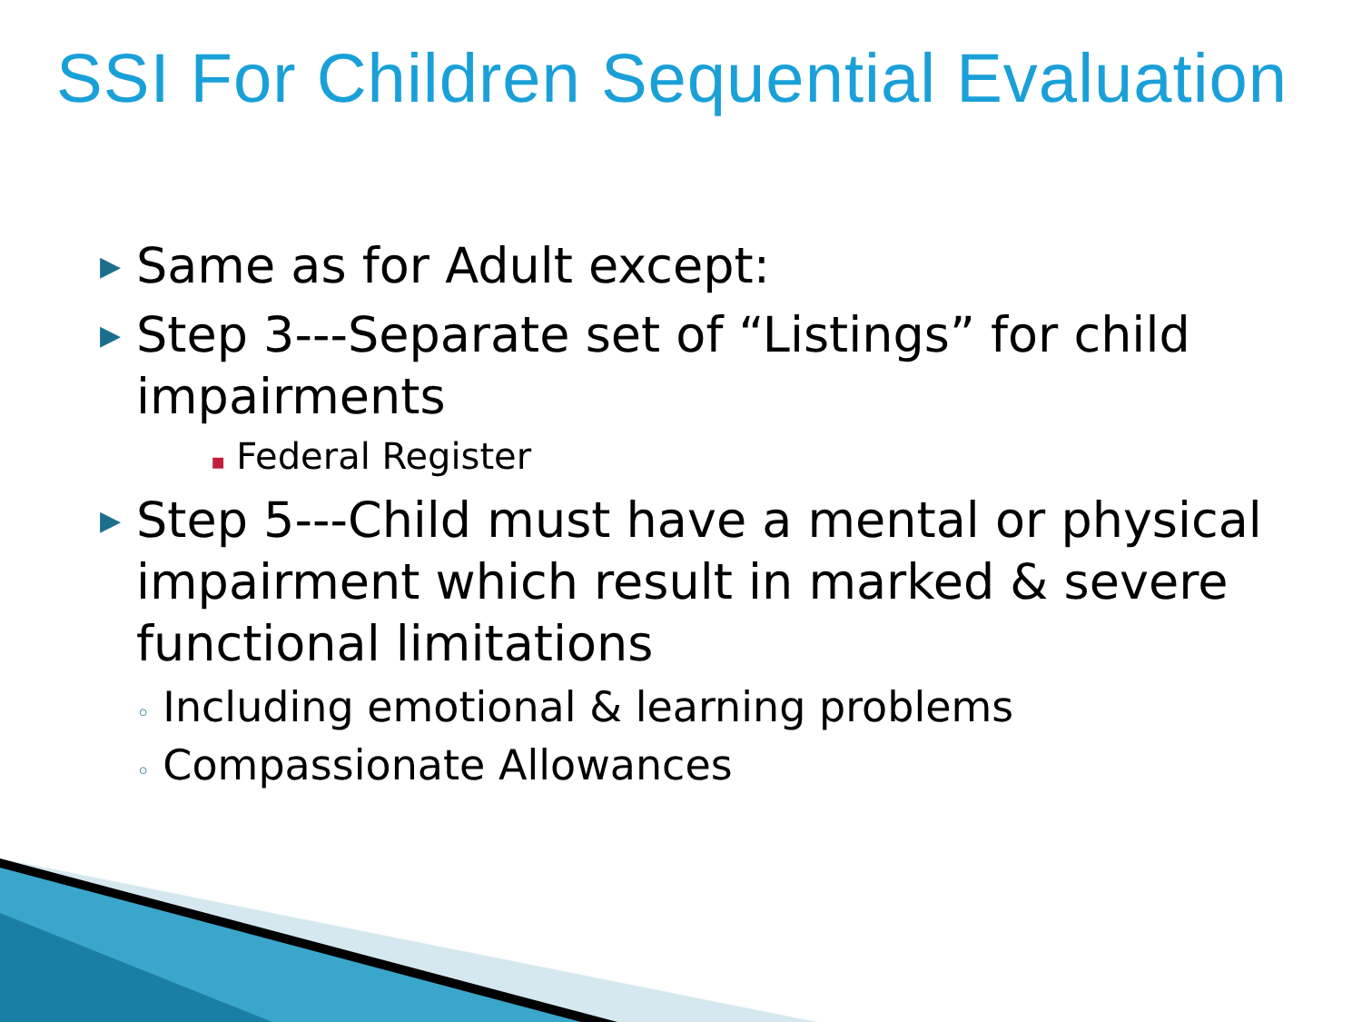SSI For Children Sequential Evaluation
▶ Same as for Adult except:
▶ Step 3---Separate set of “Listings” for child impairments
▪ Federal Register
▶ Step 5---Child must have a mental or physical impairment which result in marked & severe functional limitations
◦ Including emotional & learning problems
◦ Compassionate Allowances